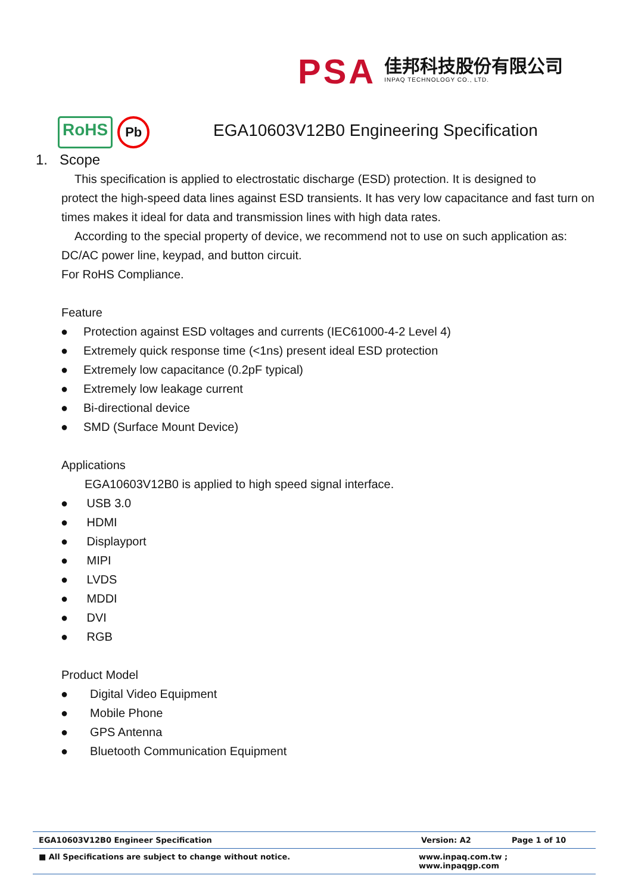PSA
佳邦科技股份有限公司
INPAQ TECHNOLOGY CO., LTD.
RoHS
Pb
EGA10603V12B0 Engineering Specification
1. Scope
This specification is applied to electrostatic discharge (ESD) protection. It is designed to
protect the high-speed data lines against ESD transients. It has very low capacitance and fast turn on times makes it ideal for data and transmission lines with high data rates.
According to the special property of device, we recommend not to use on such application as: DC/AC power line, keypad, and button circuit.
For RoHS Compliance.
Feature
● Protection against ESD voltages and currents (IEC61000-4-2 Level 4)
● Extremely quick response time (<1ns) present ideal ESD protection
● Extremely low capacitance (0.2pF typical)
● Extremely low leakage current
● Bi-directional device
● SMD (Surface Mount Device)
Applications
EGA10603V12B0 is applied to high speed signal interface.
● USB 3.0
● HDMI
● Displayport
● MIPI
● LVDS
● MDDI
● DVI
● RGB
Product Model
● Digital Video Equipment
● Mobile Phone
● GPS Antenna
● Bluetooth Communication Equipment
EGA10603V12B0 Engineer Specification Version: A2 Page 1 of 10
■ All Specifications are subject to change without notice. www.inpaq.com.tw ; www.inpaqgp.com